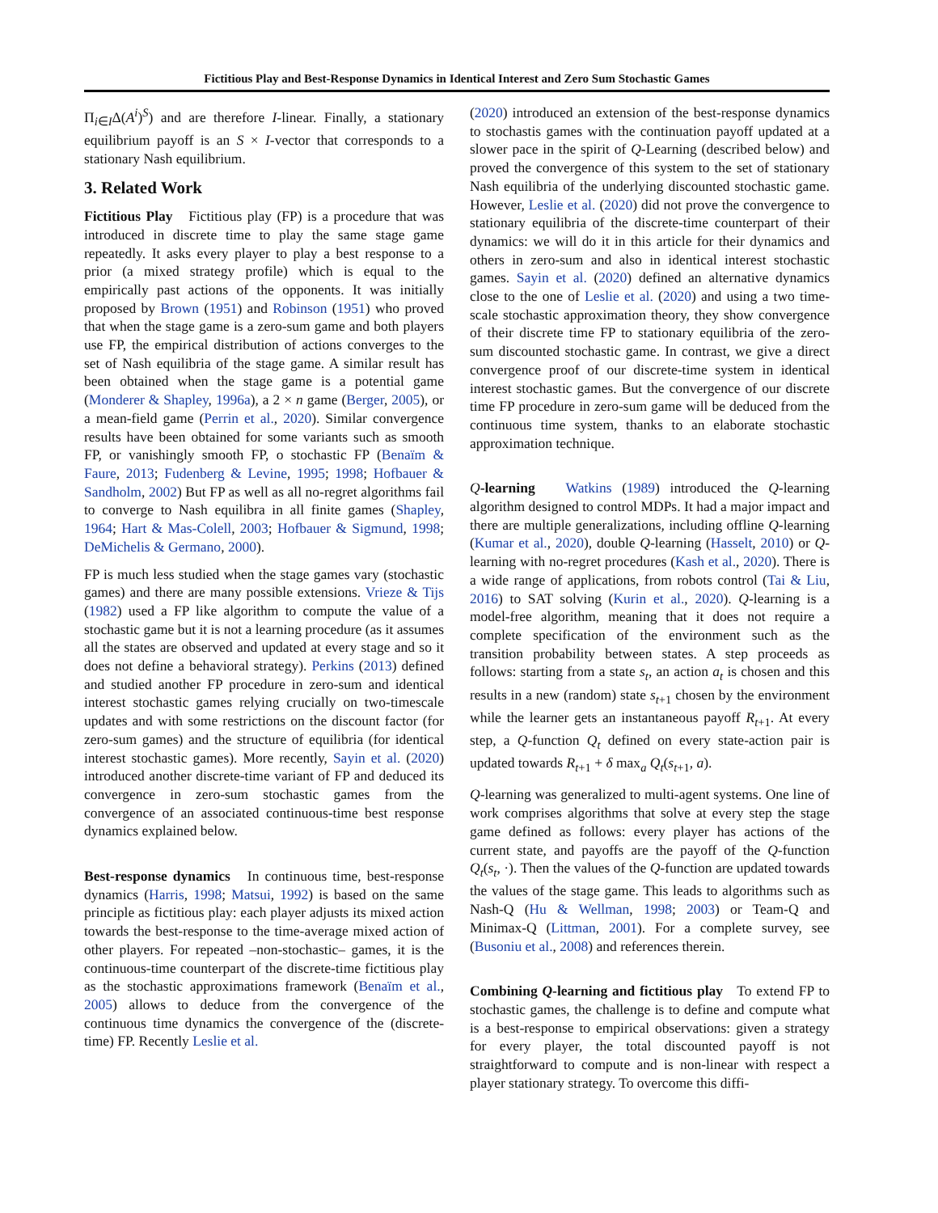Fictitious Play and Best-Response Dynamics in Identical Interest and Zero Sum Stochastic Games
Π<sub>i∈I</sub>Δ(A<sup>i</sup>)<sup>S</sup>) and are therefore I-linear. Finally, a stationary equilibrium payoff is an S × I-vector that corresponds to a stationary Nash equilibrium.
3. Related Work
Fictitious Play Fictitious play (FP) is a procedure that was introduced in discrete time to play the same stage game repeatedly. It asks every player to play a best response to a prior (a mixed strategy profile) which is equal to the empirically past actions of the opponents. It was initially proposed by Brown (1951) and Robinson (1951) who proved that when the stage game is a zero-sum game and both players use FP, the empirical distribution of actions converges to the set of Nash equilibria of the stage game. A similar result has been obtained when the stage game is a potential game (Monderer & Shapley, 1996a), a 2 × n game (Berger, 2005), or a mean-field game (Perrin et al., 2020). Similar convergence results have been obtained for some variants such as smooth FP, or vanishingly smooth FP, o stochastic FP (Benaïm & Faure, 2013; Fudenberg & Levine, 1995; 1998; Hofbauer & Sandholm, 2002) But FP as well as all no-regret algorithms fail to converge to Nash equilibra in all finite games (Shapley, 1964; Hart & Mas-Colell, 2003; Hofbauer & Sigmund, 1998; DeMichelis & Germano, 2000).
FP is much less studied when the stage games vary (stochastic games) and there are many possible extensions. Vrieze & Tijs (1982) used a FP like algorithm to compute the value of a stochastic game but it is not a learning procedure (as it assumes all the states are observed and updated at every stage and so it does not define a behavioral strategy). Perkins (2013) defined and studied another FP procedure in zero-sum and identical interest stochastic games relying crucially on two-timescale updates and with some restrictions on the discount factor (for zero-sum games) and the structure of equilibria (for identical interest stochastic games). More recently, Sayin et al. (2020) introduced another discrete-time variant of FP and deduced its convergence in zero-sum stochastic games from the convergence of an associated continuous-time best response dynamics explained below.
Best-response dynamics In continuous time, best-response dynamics (Harris, 1998; Matsui, 1992) is based on the same principle as fictitious play: each player adjusts its mixed action towards the best-response to the time-average mixed action of other players. For repeated –non-stochastic– games, it is the continuous-time counterpart of the discrete-time fictitious play as the stochastic approximations framework (Benaïm et al., 2005) allows to deduce from the convergence of the continuous time dynamics the convergence of the (discrete-time) FP. Recently Leslie et al.
(2020) introduced an extension of the best-response dynamics to stochastis games with the continuation payoff updated at a slower pace in the spirit of Q-Learning (described below) and proved the convergence of this system to the set of stationary Nash equilibria of the underlying discounted stochastic game. However, Leslie et al. (2020) did not prove the convergence to stationary equilibria of the discrete-time counterpart of their dynamics: we will do it in this article for their dynamics and others in zero-sum and also in identical interest stochastic games. Sayin et al. (2020) defined an alternative dynamics close to the one of Leslie et al. (2020) and using a two time-scale stochastic approximation theory, they show convergence of their discrete time FP to stationary equilibria of the zero-sum discounted stochastic game. In contrast, we give a direct convergence proof of our discrete-time system in identical interest stochastic games. But the convergence of our discrete time FP procedure in zero-sum game will be deduced from the continuous time system, thanks to an elaborate stochastic approximation technique.
Q-learning Watkins (1989) introduced the Q-learning algorithm designed to control MDPs. It had a major impact and there are multiple generalizations, including offline Q-learning (Kumar et al., 2020), double Q-learning (Hasselt, 2010) or Q-learning with no-regret procedures (Kash et al., 2020). There is a wide range of applications, from robots control (Tai & Liu, 2016) to SAT solving (Kurin et al., 2020). Q-learning is a model-free algorithm, meaning that it does not require a complete specification of the environment such as the transition probability between states. A step proceeds as follows: starting from a state s<sub>t</sub>, an action a<sub>t</sub> is chosen and this results in a new (random) state s<sub>t+1</sub> chosen by the environment while the learner gets an instantaneous payoff R<sub>t+1</sub>. At every step, a Q-function Q<sub>t</sub> defined on every state-action pair is updated towards R<sub>t+1</sub> + δ max<sub>a</sub> Q<sub>t</sub>(s<sub>t+1</sub>, a).
Q-learning was generalized to multi-agent systems. One line of work comprises algorithms that solve at every step the stage game defined as follows: every player has actions of the current state, and payoffs are the payoff of the Q-function Q<sub>t</sub>(s<sub>t</sub>, ·). Then the values of the Q-function are updated towards the values of the stage game. This leads to algorithms such as Nash-Q (Hu & Wellman, 1998; 2003) or Team-Q and Minimax-Q (Littman, 2001). For a complete survey, see (Busoniu et al., 2008) and references therein.
Combining Q-learning and fictitious play To extend FP to stochastic games, the challenge is to define and compute what is a best-response to empirical observations: given a strategy for every player, the total discounted payoff is not straightforward to compute and is non-linear with respect a player stationary strategy. To overcome this diffi-